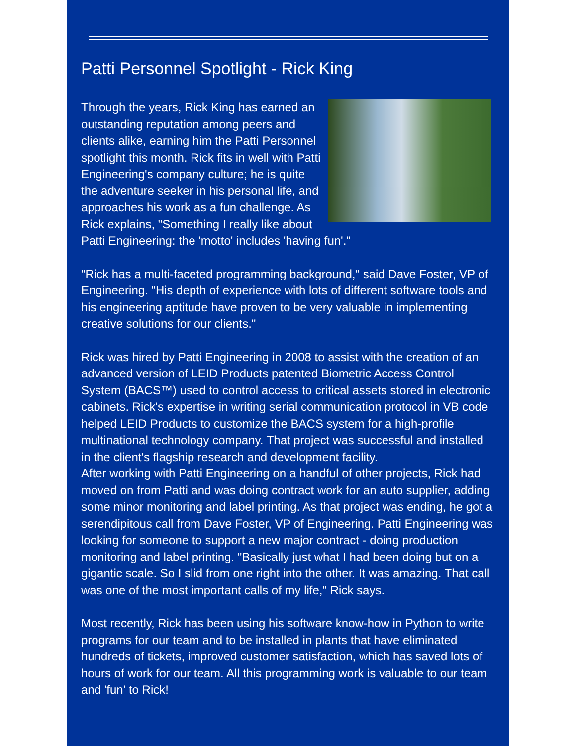Patti Personnel Spotlight - Rick King
Through the years, Rick King has earned an outstanding reputation among peers and clients alike, earning him the Patti Personnel spotlight this month. Rick fits in well with Patti Engineering's company culture; he is quite the adventure seeker in his personal life, and approaches his work as a fun challenge. As Rick explains, "Something I really like about Patti Engineering: the 'motto' includes 'having fun'."
"Rick has a multi-faceted programming background," said Dave Foster, VP of Engineering. "His depth of experience with lots of different software tools and his engineering aptitude have proven to be very valuable in implementing creative solutions for our clients."
Rick was hired by Patti Engineering in 2008 to assist with the creation of an advanced version of LEID Products patented Biometric Access Control System (BACS™) used to control access to critical assets stored in electronic cabinets. Rick's expertise in writing serial communication protocol in VB code helped LEID Products to customize the BACS system for a high-profile multinational technology company. That project was successful and installed in the client's flagship research and development facility.
After working with Patti Engineering on a handful of other projects, Rick had moved on from Patti and was doing contract work for an auto supplier, adding some minor monitoring and label printing. As that project was ending, he got a serendipitous call from Dave Foster, VP of Engineering. Patti Engineering was looking for someone to support a new major contract - doing production monitoring and label printing. "Basically just what I had been doing but on a gigantic scale. So I slid from one right into the other. It was amazing. That call was one of the most important calls of my life," Rick says.
Most recently, Rick has been using his software know-how in Python to write programs for our team and to be installed in plants that have eliminated hundreds of tickets, improved customer satisfaction, which has saved lots of hours of work for our team. All this programming work is valuable to our team and 'fun' to Rick!